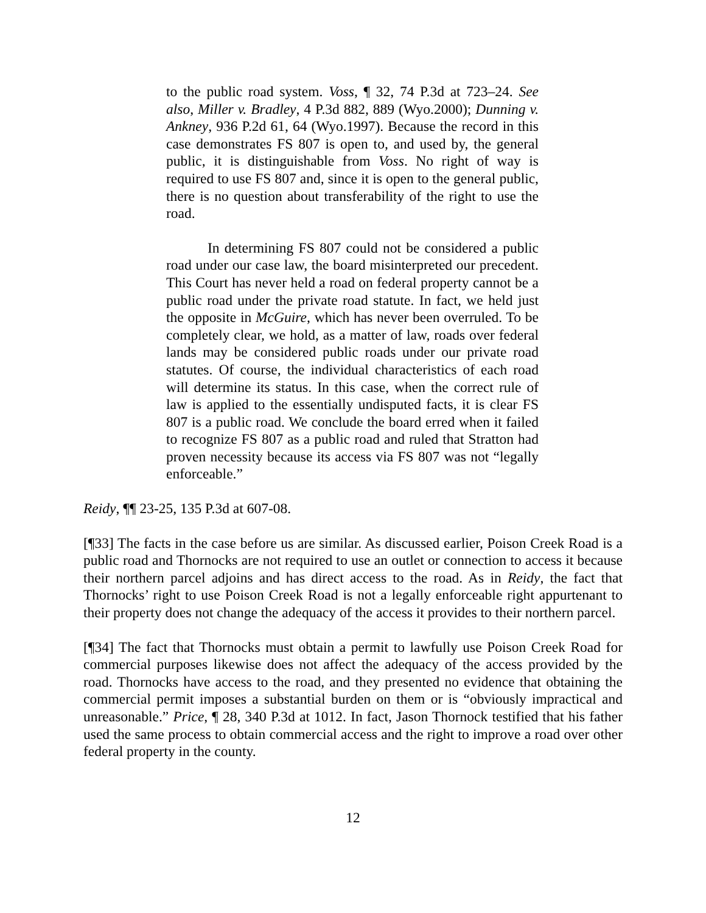to the public road system. Voss, ¶ 32, 74 P.3d at 723–24. See also, Miller v. Bradley, 4 P.3d 882, 889 (Wyo.2000); Dunning v. Ankney, 936 P.2d 61, 64 (Wyo.1997). Because the record in this case demonstrates FS 807 is open to, and used by, the general public, it is distinguishable from Voss. No right of way is required to use FS 807 and, since it is open to the general public, there is no question about transferability of the right to use the road.
In determining FS 807 could not be considered a public road under our case law, the board misinterpreted our precedent. This Court has never held a road on federal property cannot be a public road under the private road statute. In fact, we held just the opposite in McGuire, which has never been overruled. To be completely clear, we hold, as a matter of law, roads over federal lands may be considered public roads under our private road statutes. Of course, the individual characteristics of each road will determine its status. In this case, when the correct rule of law is applied to the essentially undisputed facts, it is clear FS 807 is a public road. We conclude the board erred when it failed to recognize FS 807 as a public road and ruled that Stratton had proven necessity because its access via FS 807 was not “legally enforceable.”
Reidy, ¶¶ 23-25, 135 P.3d at 607-08.
[¶33] The facts in the case before us are similar. As discussed earlier, Poison Creek Road is a public road and Thornocks are not required to use an outlet or connection to access it because their northern parcel adjoins and has direct access to the road. As in Reidy, the fact that Thornocks’ right to use Poison Creek Road is not a legally enforceable right appurtenant to their property does not change the adequacy of the access it provides to their northern parcel.
[¶34] The fact that Thornocks must obtain a permit to lawfully use Poison Creek Road for commercial purposes likewise does not affect the adequacy of the access provided by the road. Thornocks have access to the road, and they presented no evidence that obtaining the commercial permit imposes a substantial burden on them or is “obviously impractical and unreasonable.” Price, ¶ 28, 340 P.3d at 1012. In fact, Jason Thornock testified that his father used the same process to obtain commercial access and the right to improve a road over other federal property in the county.
12